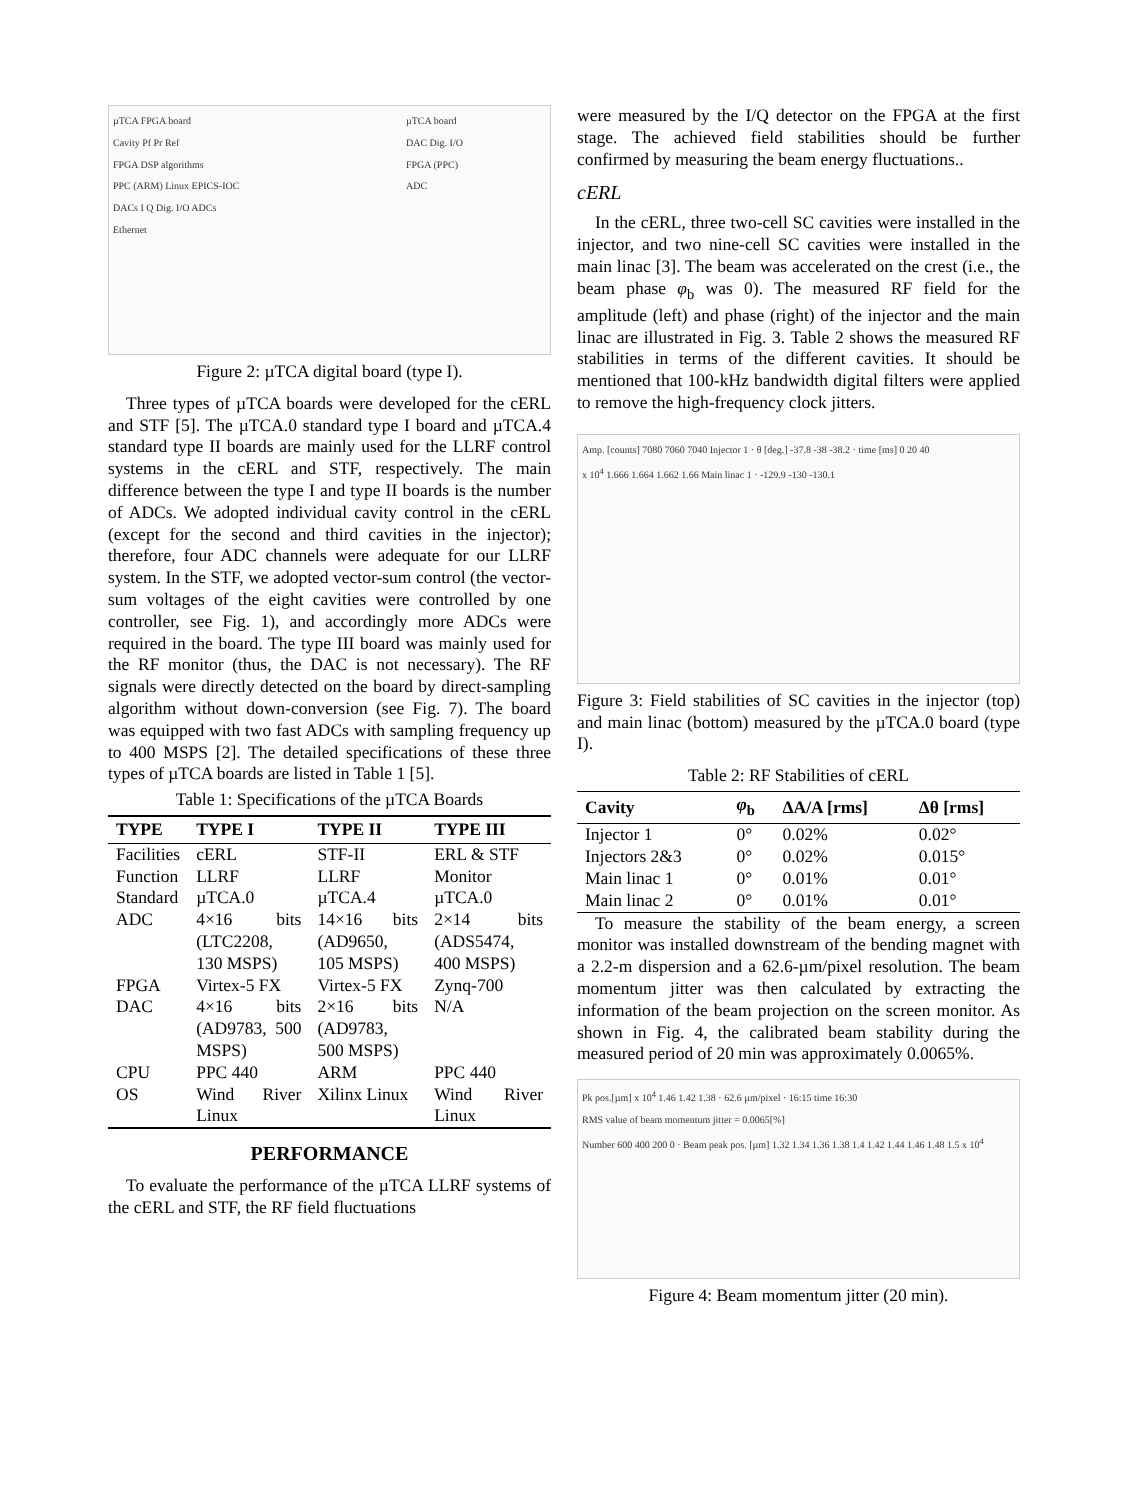µTCA FPGA board
Cavity Pf Pr Ref
FPGA DSP algorithms
PPC (ARM) Linux EPICS-IOC
DACs I Q Dig. I/O ADCs
Ethernet
µTCA board
DAC Dig. I/O
FPGA (PPC)
ADC
Figure 2: µTCA digital board (type I).
Three types of µTCA boards were developed for the cERL and STF [5]. The µTCA.0 standard type I board and µTCA.4 standard type II boards are mainly used for the LLRF control systems in the cERL and STF, respectively. The main difference between the type I and type II boards is the number of ADCs. We adopted individual cavity control in the cERL (except for the second and third cavities in the injector); therefore, four ADC channels were adequate for our LLRF system. In the STF, we adopted vector-sum control (the vector-sum voltages of the eight cavities were controlled by one controller, see Fig. 1), and accordingly more ADCs were required in the board. The type III board was mainly used for the RF monitor (thus, the DAC is not necessary). The RF signals were directly detected on the board by direct-sampling algorithm without down-conversion (see Fig. 7). The board was equipped with two fast ADCs with sampling frequency up to 400 MSPS [2]. The detailed specifications of these three types of µTCA boards are listed in Table 1 [5].
Table 1: Specifications of the µTCA Boards
| TYPE | TYPE I | TYPE II | TYPE III |
| --- | --- | --- | --- |
| Facilities | cERL | STF-II | ERL & STF |
| Function | LLRF | LLRF | Monitor |
| Standard | µTCA.0 | µTCA.4 | µTCA.0 |
| ADC | 4×16 bits (LTC2208, 130 MSPS) | 14×16 bits (AD9650, 105 MSPS) | 2×14 bits (ADS5474, 400 MSPS) |
| FPGA | Virtex-5 FX | Virtex-5 FX | Zynq-700 |
| DAC | 4×16 bits (AD9783, 500 MSPS) | 2×16 bits (AD9783, 500 MSPS) | N/A |
| CPU | PPC 440 | ARM | PPC 440 |
| OS | Wind River Linux | Xilinx Linux | Wind River Linux |
PERFORMANCE
To evaluate the performance of the µTCA LLRF systems of the cERL and STF, the RF field fluctuations
were measured by the I/Q detector on the FPGA at the first stage. The achieved field stabilities should be further confirmed by measuring the beam energy fluctuations..
cERL
In the cERL, three two-cell SC cavities were installed in the injector, and two nine-cell SC cavities were installed in the main linac [3]. The beam was accelerated on the crest (i.e., the beam phase φ<sub>b</sub> was 0). The measured RF field for the amplitude (left) and phase (right) of the injector and the main linac are illustrated in Fig. 3. Table 2 shows the measured RF stabilities in terms of the different cavities. It should be mentioned that 100-kHz bandwidth digital filters were applied to remove the high-frequency clock jitters.
Amp. [counts] 7080 7060 7040 Injector 1 · θ [deg.] -37.8 -38 -38.2 · time [ms] 0 20 40
x 10<sup>4</sup> 1.666 1.664 1.662 1.66 Main linac 1 · -129.9 -130 -130.1
Figure 3: Field stabilities of SC cavities in the injector (top) and main linac (bottom) measured by the µTCA.0 board (type I).
Table 2: RF Stabilities of cERL
| Cavity | φ<sub>b</sub> | ΔA/A [rms] | Δθ [rms] |
| --- | --- | --- | --- |
| Injector 1 | 0° | 0.02% | 0.02° |
| Injectors 2&3 | 0° | 0.02% | 0.015° |
| Main linac 1 | 0° | 0.01% | 0.01° |
| Main linac 2 | 0° | 0.01% | 0.01° |
To measure the stability of the beam energy, a screen monitor was installed downstream of the bending magnet with a 2.2-m dispersion and a 62.6-µm/pixel resolution. The beam momentum jitter was then calculated by extracting the information of the beam projection on the screen monitor. As shown in Fig. 4, the calibrated beam stability during the measured period of 20 min was approximately 0.0065%.
Pk pos.[µm] x 10<sup>4</sup> 1.46 1.42 1.38 · 62.6 µm/pixel · 16:15 time 16:30
RMS value of beam momentum jitter = 0.0065[%]
Number 600 400 200 0 · Beam peak pos. [µm] 1.32 1.34 1.36 1.38 1.4 1.42 1.44 1.46 1.48 1.5 x 10<sup>4</sup>
Figure 4: Beam momentum jitter (20 min).